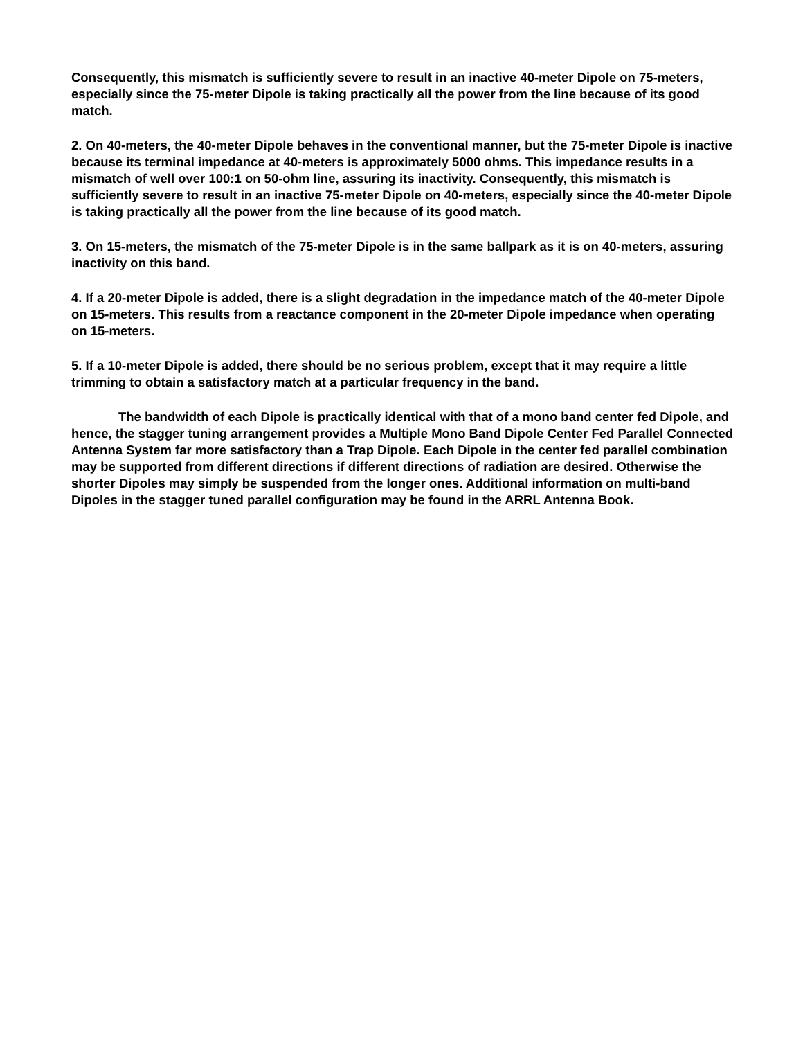Consequently, this mismatch is sufficiently severe to result in an inactive 40-meter Dipole on 75-meters, especially since the 75-meter Dipole is taking practically all the power from the line because of its good match.
2. On 40-meters, the 40-meter Dipole behaves in the conventional manner, but the 75-meter Dipole is inactive because its terminal impedance at 40-meters is approximately 5000 ohms. This impedance results in a mismatch of well over 100:1 on 50-ohm line, assuring its inactivity. Consequently, this mismatch is sufficiently severe to result in an inactive 75-meter Dipole on 40-meters, especially since the 40-meter Dipole is taking practically all the power from the line because of its good match.
3. On 15-meters, the mismatch of the 75-meter Dipole is in the same ballpark as it is on 40-meters, assuring inactivity on this band.
4. If a 20-meter Dipole is added, there is a slight degradation in the impedance match of the 40-meter Dipole on 15-meters. This results from a reactance component in the 20-meter Dipole impedance when operating on 15-meters.
5. If a 10-meter Dipole is added, there should be no serious problem, except that it may require a little trimming to obtain a satisfactory match at a particular frequency in the band.
The bandwidth of each Dipole is practically identical with that of a mono band center fed Dipole, and hence, the stagger tuning arrangement provides a Multiple Mono Band Dipole Center Fed Parallel Connected Antenna System far more satisfactory than a Trap Dipole. Each Dipole in the center fed parallel combination may be supported from different directions if different directions of radiation are desired. Otherwise the shorter Dipoles may simply be suspended from the longer ones. Additional information on multi-band Dipoles in the stagger tuned parallel configuration may be found in the ARRL Antenna Book.